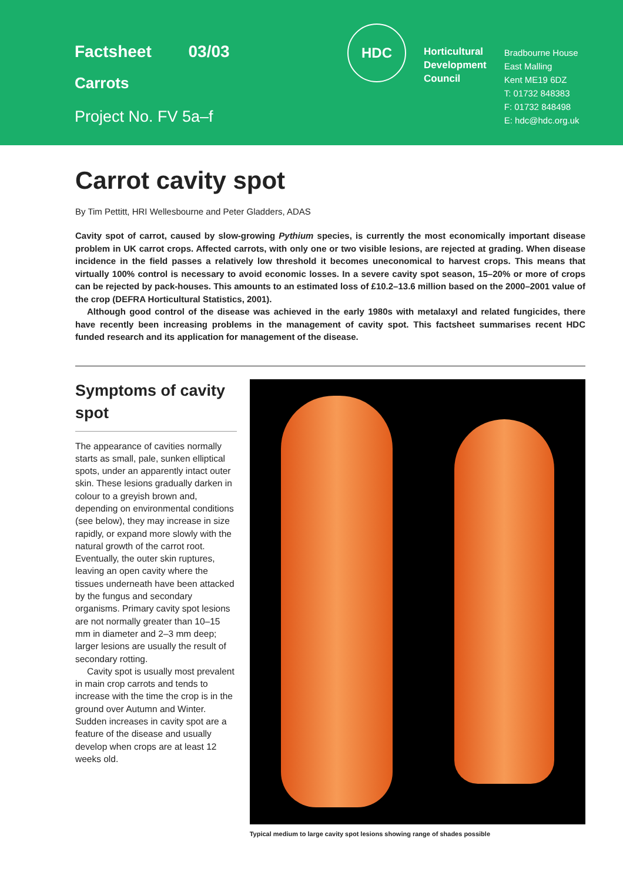Factsheet 03/03
Carrots
Project No. FV 5a–f
HDC
Horticultural
Development
Council
Bradbourne House
East Malling
Kent ME19 6DZ
T: 01732 848383
F: 01732 848498
E: hdc@hdc.org.uk
Carrot cavity spot
By Tim Pettitt, HRI Wellesbourne and Peter Gladders, ADAS
Cavity spot of carrot, caused by slow-growing Pythium species, is currently the most economically important disease problem in UK carrot crops. Affected carrots, with only one or two visible lesions, are rejected at grading. When disease incidence in the field passes a relatively low threshold it becomes uneconomical to harvest crops. This means that virtually 100% control is necessary to avoid economic losses. In a severe cavity spot season, 15–20% or more of crops can be rejected by pack-houses. This amounts to an estimated loss of £10.2–13.6 million based on the 2000–2001 value of the crop (DEFRA Horticultural Statistics, 2001).
Although good control of the disease was achieved in the early 1980s with metalaxyl and related fungicides, there have recently been increasing problems in the management of cavity spot. This factsheet summarises recent HDC funded research and its application for management of the disease.
Symptoms of cavity spot
The appearance of cavities normally starts as small, pale, sunken elliptical spots, under an apparently intact outer skin. These lesions gradually darken in colour to a greyish brown and, depending on environmental conditions (see below), they may increase in size rapidly, or expand more slowly with the natural growth of the carrot root. Eventually, the outer skin ruptures, leaving an open cavity where the tissues underneath have been attacked by the fungus and secondary organisms. Primary cavity spot lesions are not normally greater than 10–15 mm in diameter and 2–3 mm deep; larger lesions are usually the result of secondary rotting.
Cavity spot is usually most prevalent in main crop carrots and tends to increase with the time the crop is in the ground over Autumn and Winter. Sudden increases in cavity spot are a feature of the disease and usually develop when crops are at least 12 weeks old.
Typical medium to large cavity spot lesions showing range of shades possible